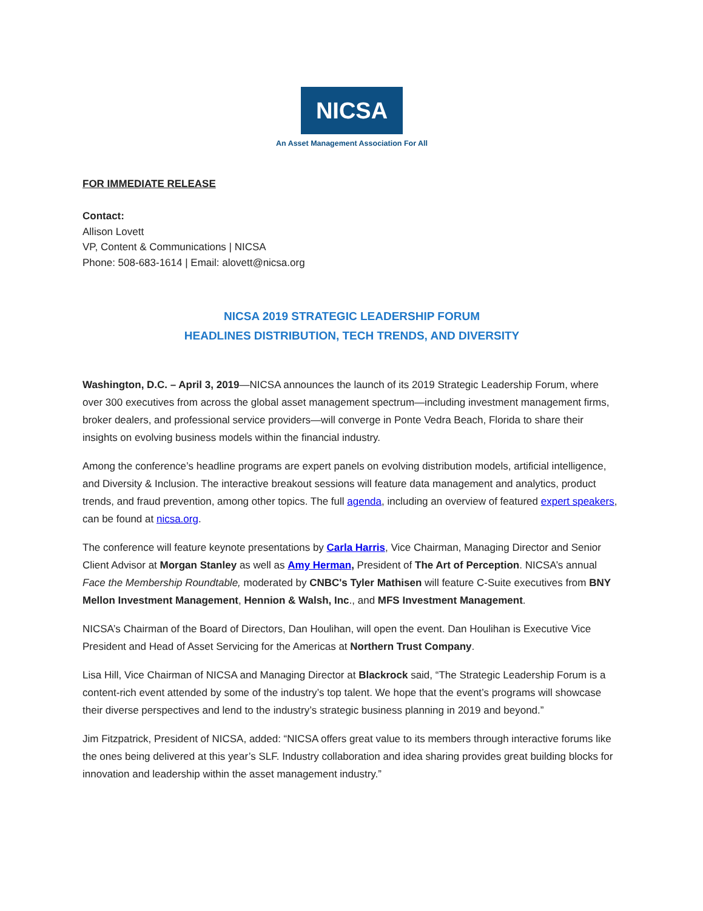NICSA
An Asset Management Association For All
FOR IMMEDIATE RELEASE
Contact:
Allison Lovett
VP, Content & Communications | NICSA
Phone: 508-683-1614 | Email: alovett@nicsa.org
NICSA 2019 STRATEGIC LEADERSHIP FORUM
HEADLINES DISTRIBUTION, TECH TRENDS, AND DIVERSITY
Washington, D.C. – April 3, 2019—NICSA announces the launch of its 2019 Strategic Leadership Forum, where over 300 executives from across the global asset management spectrum—including investment management firms, broker dealers, and professional service providers—will converge in Ponte Vedra Beach, Florida to share their insights on evolving business models within the financial industry.
Among the conference’s headline programs are expert panels on evolving distribution models, artificial intelligence, and Diversity & Inclusion. The interactive breakout sessions will feature data management and analytics, product trends, and fraud prevention, among other topics. The full agenda, including an overview of featured expert speakers, can be found at nicsa.org.
The conference will feature keynote presentations by Carla Harris, Vice Chairman, Managing Director and Senior Client Advisor at Morgan Stanley as well as Amy Herman, President of The Art of Perception. NICSA’s annual Face the Membership Roundtable, moderated by CNBC's Tyler Mathisen will feature C-Suite executives from BNY Mellon Investment Management, Hennion & Walsh, Inc., and MFS Investment Management.
NICSA’s Chairman of the Board of Directors, Dan Houlihan, will open the event. Dan Houlihan is Executive Vice President and Head of Asset Servicing for the Americas at Northern Trust Company.
Lisa Hill, Vice Chairman of NICSA and Managing Director at Blackrock said, “The Strategic Leadership Forum is a content-rich event attended by some of the industry’s top talent. We hope that the event’s programs will showcase their diverse perspectives and lend to the industry’s strategic business planning in 2019 and beyond.”
Jim Fitzpatrick, President of NICSA, added: “NICSA offers great value to its members through interactive forums like the ones being delivered at this year’s SLF. Industry collaboration and idea sharing provides great building blocks for innovation and leadership within the asset management industry.”